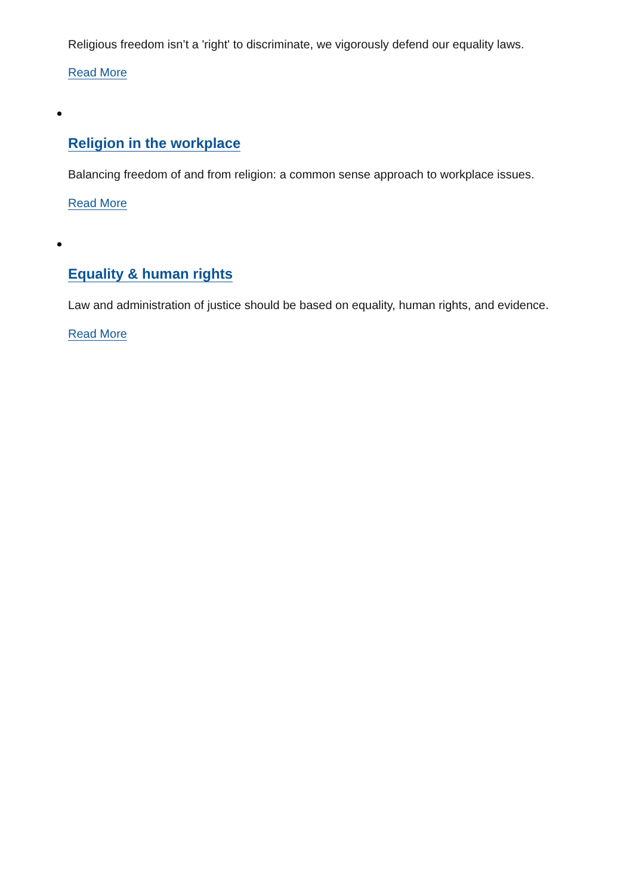Religious freedom isn’t a 'right' to discriminate, we vigorously defend our equality laws.
Read More
Religion in the workplace
Balancing freedom of and from religion: a common sense approach to workplace issues.
Read More
Equality & human rights
Law and administration of justice should be based on equality, human rights, and evidence.
Read More